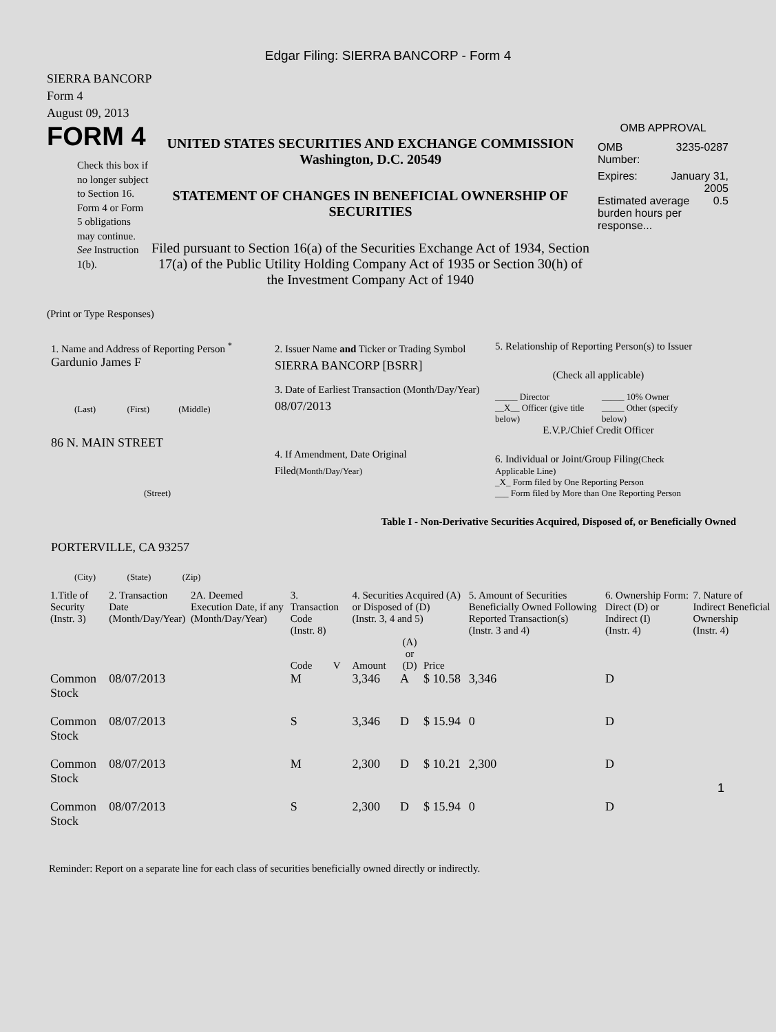Edgar Filing: SIERRA BANCORP - Form 4
SIERRA BANCORP
Form 4
August 09, 2013
FORM 4
Check this box if no longer subject to Section 16. Form 4 or Form 5 obligations may continue. See Instruction 1(b).
UNITED STATES SECURITIES AND EXCHANGE COMMISSION
Washington, D.C. 20549
STATEMENT OF CHANGES IN BENEFICIAL OWNERSHIP OF SECURITIES
Filed pursuant to Section 16(a) of the Securities Exchange Act of 1934, Section 17(a) of the Public Utility Holding Company Act of 1935 or Section 30(h) of the Investment Company Act of 1940
OMB APPROVAL
OMB
Number: 3235-0287
Expires: January 31,
2005
Estimated average burden hours per response... 0.5
(Print or Type Responses)
1. Name and Address of Reporting Person <sup>*</sup>
Gardunio James F
(Last) (First) (Middle)
86 N. MAIN STREET
(Street)
PORTERVILLE, CA 93257
(City) (State) (Zip)
2. Issuer Name and Ticker or Trading Symbol
SIERRA BANCORP [BSRR]
3. Date of Earliest Transaction (Month/Day/Year)
08/07/2013
4. If Amendment, Date Original Filed(Month/Day/Year)
5. Relationship of Reporting Person(s) to Issuer
(Check all applicable)
_____ Director
__X__ Officer (give title below) _____ 10% Owner
_____ Other (specify below)
E.V.P./Chief Credit Officer
6. Individual or Joint/Group Filing(Check Applicable Line)
_X_ Form filed by One Reporting Person
___ Form filed by More than One Reporting Person
Table I - Non-Derivative Securities Acquired, Disposed of, or Beneficially Owned
| 1.Title of Security (Instr. 3) | 2. Transaction Date (Month/Day/Year) | 2A. Deemed Execution Date, if any (Month/Day/Year) | 3. Transaction Code (Instr. 8) | | 4. Securities Acquired (A) or Disposed of (D) (Instr. 3, 4 and 5) | | | 5. Amount of Securities Beneficially Owned Following Reported Transaction(s) (Instr. 3 and 4) | 6. Ownership Form: Direct (D) or Indirect (I) (Instr. 4) | 7. Nature of Indirect Beneficial Ownership (Instr. 4) |
| --- | --- | --- | --- | --- | --- | --- | --- | --- | --- | --- |
| | | | Code | V | Amount | (A) or (D) | Price | | | |
| Common Stock | 08/07/2013 | | M | | 3,346 | A | $ 10.58 | 3,346 | D | |
| Common Stock | 08/07/2013 | | S | | 3,346 | D | $ 15.94 | 0 | D | |
| Common Stock | 08/07/2013 | | M | | 2,300 | D | $ 10.21 | 2,300 | D | |
| Common Stock | 08/07/2013 | | S | | 2,300 | D | $ 15.94 | 0 | D | |
Reminder: Report on a separate line for each class of securities beneficially owned directly or indirectly.
1